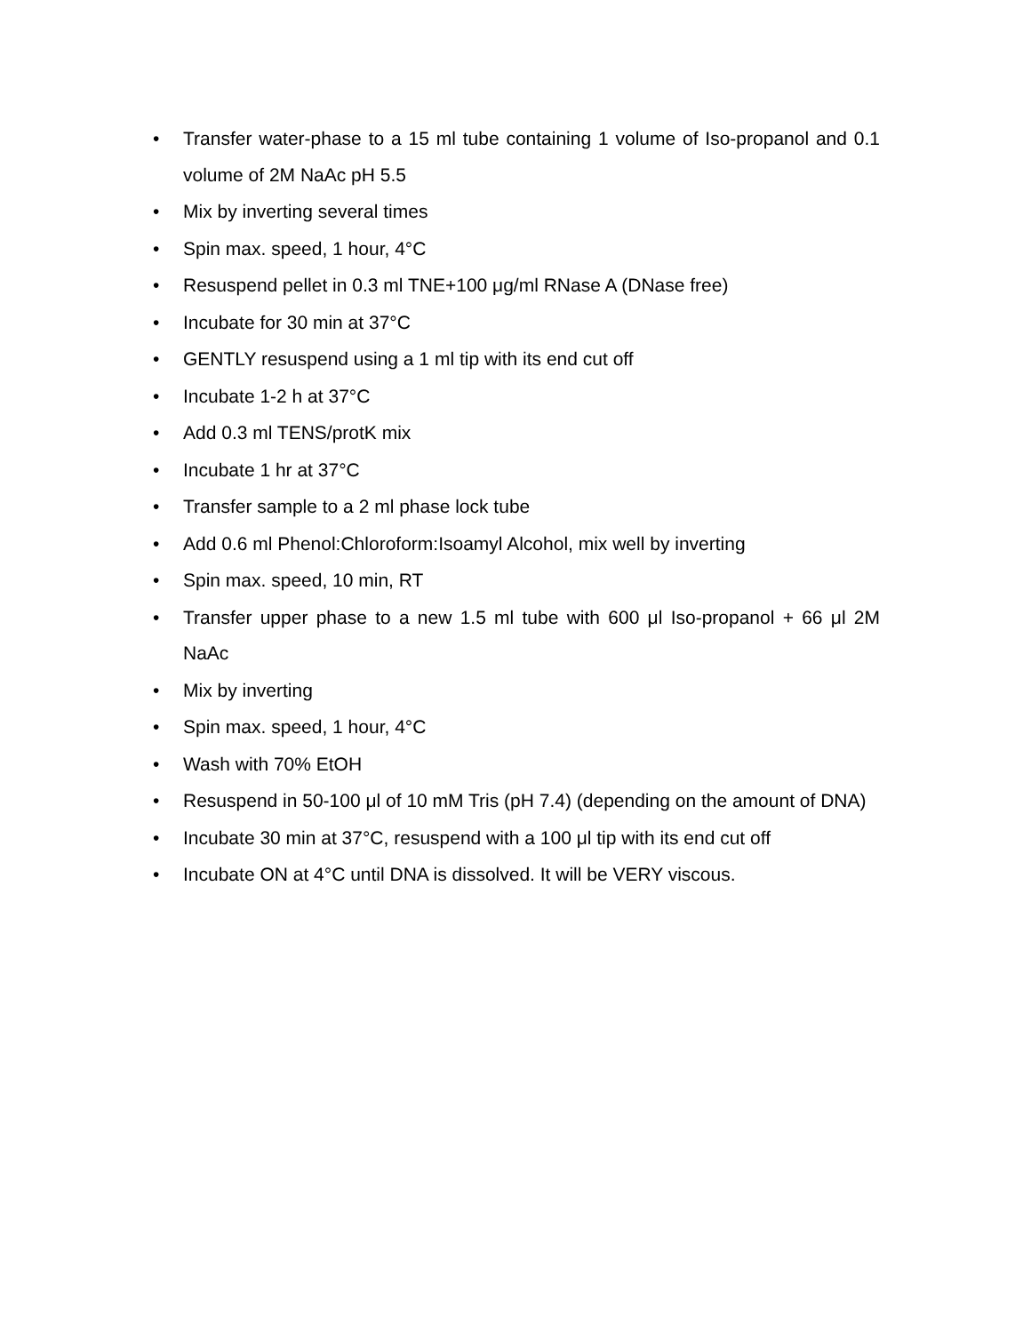• Transfer water-phase to a 15 ml tube containing 1 volume of Iso-propanol and 0.1 volume of 2M NaAc pH 5.5
• Mix by inverting several times
• Spin max. speed, 1 hour, 4°C
• Resuspend pellet in 0.3 ml TNE+100 μg/ml RNase A (DNase free)
• Incubate for 30 min at 37°C
• GENTLY resuspend using a 1 ml tip with its end cut off
• Incubate 1-2 h at 37°C
• Add 0.3 ml TENS/protK mix
• Incubate 1 hr at 37°C
• Transfer sample to a 2 ml phase lock tube
• Add 0.6 ml Phenol:Chloroform:Isoamyl Alcohol, mix well by inverting
• Spin max. speed, 10 min, RT
• Transfer upper phase to a new 1.5 ml tube with 600 μl Iso-propanol + 66 μl 2M NaAc
• Mix by inverting
• Spin max. speed, 1 hour, 4°C
• Wash with 70% EtOH
• Resuspend in 50-100 μl of 10 mM Tris (pH 7.4) (depending on the amount of DNA)
• Incubate 30 min at 37°C, resuspend with a 100 μl tip with its end cut off
• Incubate ON at 4°C until DNA is dissolved. It will be VERY viscous.